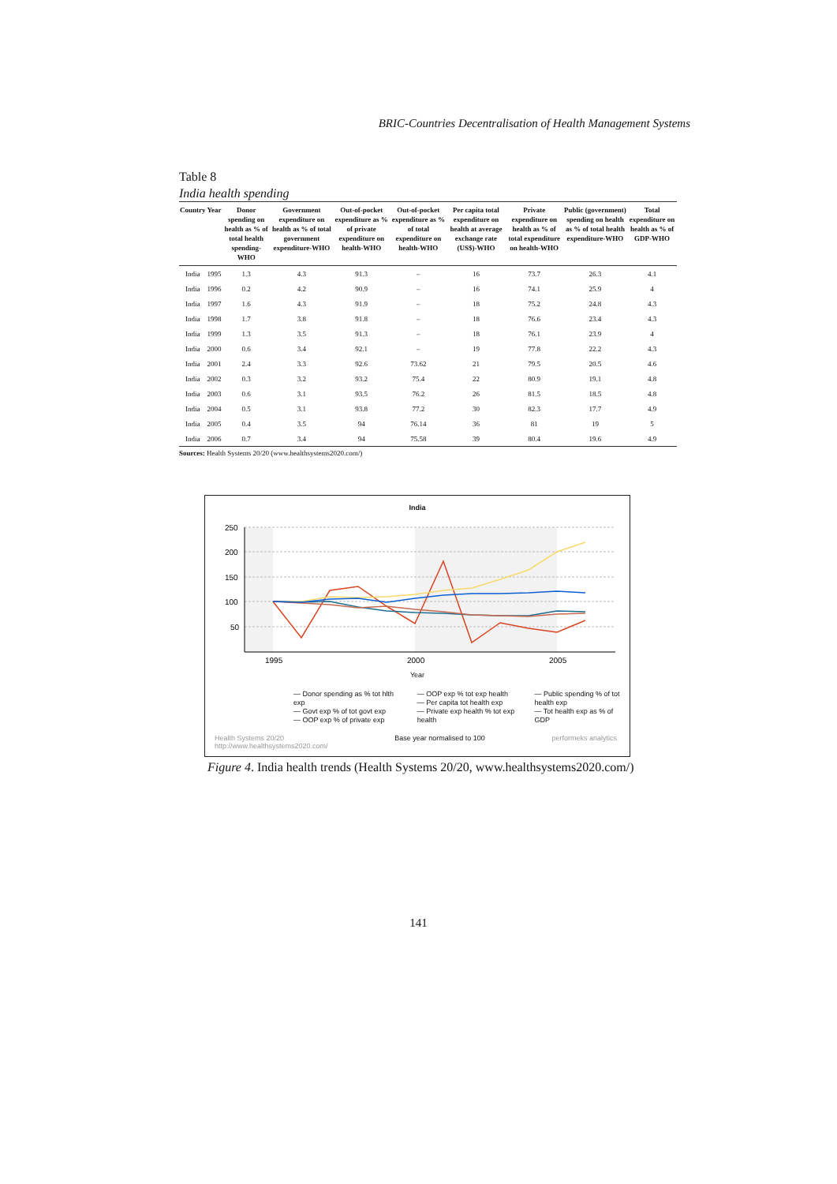BRIC-Countries Decentralisation of Health Management Systems
Table 8
India health spending
| Country | Year | Donor spending on health as % of total health spending-WHO | Government expenditure on health as % of total government expenditure-WHO | Out-of-pocket expenditure as % of private expenditure on health-WHO | Out-of-pocket expenditure as % of total expenditure on health-WHO | Per capita total expenditure on health at average exchange rate (US$)-WHO | Private expenditure on health as % of total expenditure on health-WHO | Public (government) spending on health as % of total health expenditure-WHO | Total expenditure on health as % of GDP-WHO |
| --- | --- | --- | --- | --- | --- | --- | --- | --- | --- |
| India | 1995 | 1.3 | 4.3 | 91.3 | – | 16 | 73.7 | 26.3 | 4.1 |
| India | 1996 | 0.2 | 4.2 | 90.9 | – | 16 | 74.1 | 25.9 | 4 |
| India | 1997 | 1.6 | 4.3 | 91.9 | – | 18 | 75.2 | 24.8 | 4.3 |
| India | 1998 | 1.7 | 3.8 | 91.8 | – | 18 | 76.6 | 23.4 | 4.3 |
| India | 1999 | 1.3 | 3.5 | 91.3 | – | 18 | 76.1 | 23.9 | 4 |
| India | 2000 | 0.6 | 3.4 | 92.1 | – | 19 | 77.8 | 22.2 | 4.3 |
| India | 2001 | 2.4 | 3.3 | 92.6 | 73.62 | 21 | 79.5 | 20.5 | 4.6 |
| India | 2002 | 0.3 | 3.2 | 93.2 | 75.4 | 22 | 80.9 | 19.1 | 4.8 |
| India | 2003 | 0.6 | 3.1 | 93.5 | 76.2 | 26 | 81.5 | 18.5 | 4.8 |
| India | 2004 | 0.5 | 3.1 | 93.8 | 77.2 | 30 | 82.3 | 17.7 | 4.9 |
| India | 2005 | 0.4 | 3.5 | 94 | 76.14 | 36 | 81 | 19 | 5 |
| India | 2006 | 0.7 | 3.4 | 94 | 75.58 | 39 | 80.4 | 19.6 | 4.9 |
Sources: Health Systems 20/20 (www.healthsystems2020.com/)
India
250
200
150
100
50
1995
2000
2005
Year
— Donor spending as % tot hlth exp
— Govt exp % of tot govt exp
— OOP exp % of private exp
— OOP exp % tot exp health
— Per capita tot health exp
— Private exp health % tot exp health
— Public spending % of tot health exp
— Tot health exp as % of GDP
Health Systems 20/20
http://www.healthsystems2020.com/ Base year normalised to 100 performeks analytics
Figure 4. India health trends (Health Systems 20/20, www.healthsystems2020.com/)
141